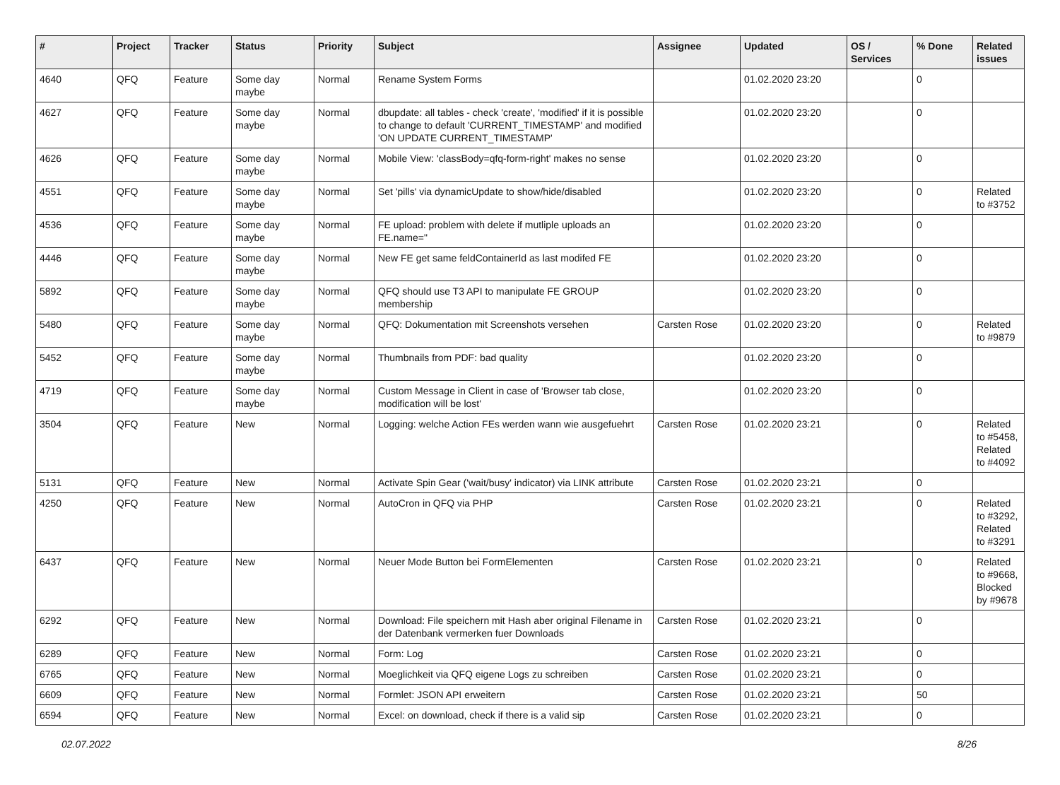| # | Project | Tracker | Status | Priority | Subject | Assignee | Updated | OS / Services | % Done | Related issues |
| --- | --- | --- | --- | --- | --- | --- | --- | --- | --- | --- |
| 4640 | QFQ | Feature | Some day maybe | Normal | Rename System Forms | | 01.02.2020 23:20 | | 0 | |
| 4627 | QFQ | Feature | Some day maybe | Normal | dbupdate: all tables - check 'create', 'modified' if it is possible to change to default 'CURRENT_TIMESTAMP' and modified 'ON UPDATE CURRENT_TIMESTAMP' | | 01.02.2020 23:20 | | 0 | |
| 4626 | QFQ | Feature | Some day maybe | Normal | Mobile View: 'classBody=qfq-form-right' makes no sense | | 01.02.2020 23:20 | | 0 | |
| 4551 | QFQ | Feature | Some day maybe | Normal | Set 'pills' via dynamicUpdate to show/hide/disabled | | 01.02.2020 23:20 | | 0 | Related to #3752 |
| 4536 | QFQ | Feature | Some day maybe | Normal | FE upload: problem with delete if mutliple uploads an FE.name=" | | 01.02.2020 23:20 | | 0 | |
| 4446 | QFQ | Feature | Some day maybe | Normal | New FE get same feldContainerId as last modifed FE | | 01.02.2020 23:20 | | 0 | |
| 5892 | QFQ | Feature | Some day maybe | Normal | QFQ should use T3 API to manipulate FE GROUP membership | | 01.02.2020 23:20 | | 0 | |
| 5480 | QFQ | Feature | Some day maybe | Normal | QFQ: Dokumentation mit Screenshots versehen | Carsten Rose | 01.02.2020 23:20 | | 0 | Related to #9879 |
| 5452 | QFQ | Feature | Some day maybe | Normal | Thumbnails from PDF: bad quality | | 01.02.2020 23:20 | | 0 | |
| 4719 | QFQ | Feature | Some day maybe | Normal | Custom Message in Client in case of 'Browser tab close, modification will be lost' | | 01.02.2020 23:20 | | 0 | |
| 3504 | QFQ | Feature | New | Normal | Logging: welche Action FEs werden wann wie ausgefuehrt | Carsten Rose | 01.02.2020 23:21 | | 0 | Related to #5458, Related to #4092 |
| 5131 | QFQ | Feature | New | Normal | Activate Spin Gear ('wait/busy' indicator) via LINK attribute | Carsten Rose | 01.02.2020 23:21 | | 0 | |
| 4250 | QFQ | Feature | New | Normal | AutoCron in QFQ via PHP | Carsten Rose | 01.02.2020 23:21 | | 0 | Related to #3292, Related to #3291 |
| 6437 | QFQ | Feature | New | Normal | Neuer Mode Button bei FormElementen | Carsten Rose | 01.02.2020 23:21 | | 0 | Related to #9668, Blocked by #9678 |
| 6292 | QFQ | Feature | New | Normal | Download: File speichern mit Hash aber original Filename in der Datenbank vermerken fuer Downloads | Carsten Rose | 01.02.2020 23:21 | | 0 | |
| 6289 | QFQ | Feature | New | Normal | Form: Log | Carsten Rose | 01.02.2020 23:21 | | 0 | |
| 6765 | QFQ | Feature | New | Normal | Moeglichkeit via QFQ eigene Logs zu schreiben | Carsten Rose | 01.02.2020 23:21 | | 0 | |
| 6609 | QFQ | Feature | New | Normal | Formlet: JSON API erweitern | Carsten Rose | 01.02.2020 23:21 | | 50 | |
| 6594 | QFQ | Feature | New | Normal | Excel: on download, check if there is a valid sip | Carsten Rose | 01.02.2020 23:21 | | 0 | |
02.07.2022 8/26